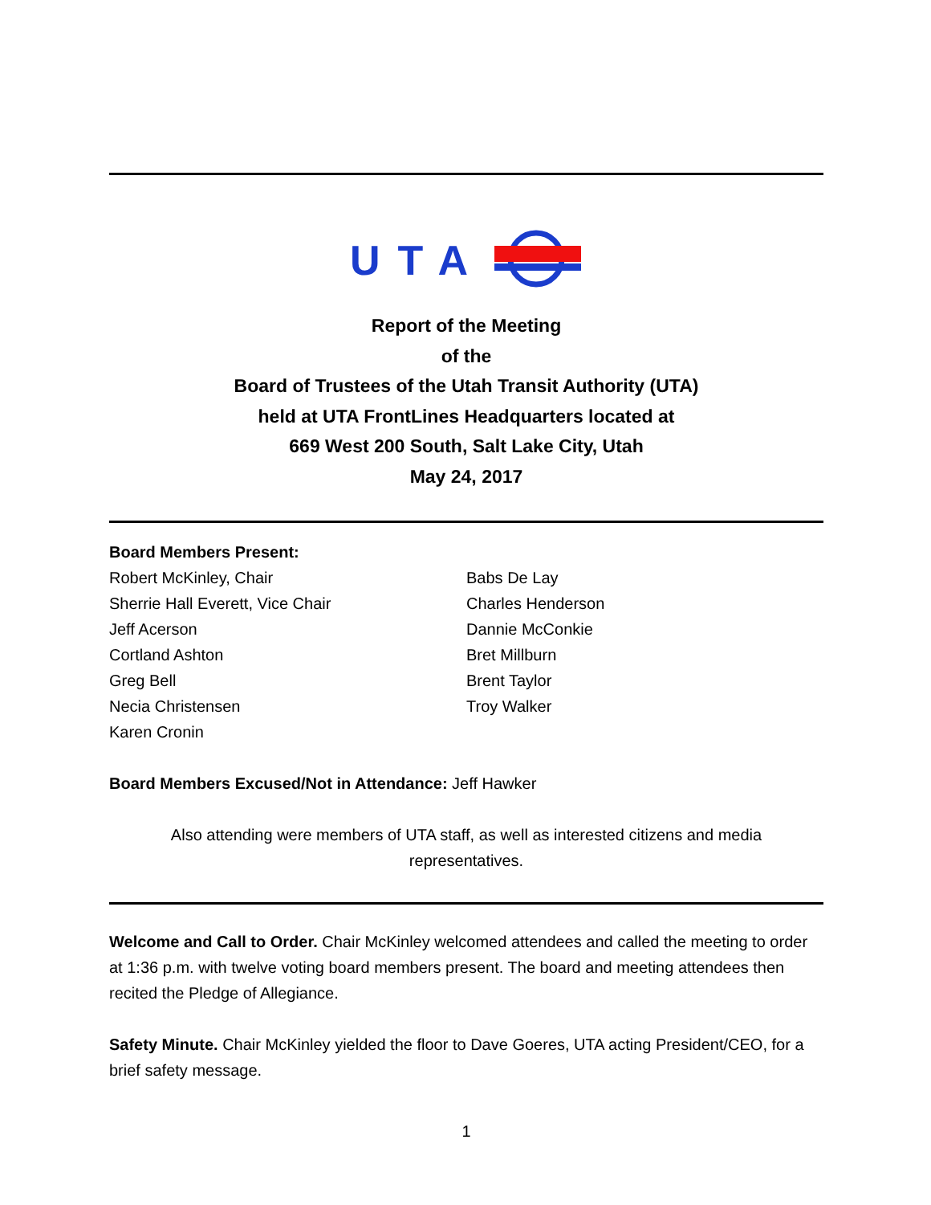UTA
Report of the Meeting
of the
Board of Trustees of the Utah Transit Authority (UTA)
held at UTA FrontLines Headquarters located at
669 West 200 South, Salt Lake City, Utah
May 24, 2017
Board Members Present:
Robert McKinley, Chair
Sherrie Hall Everett, Vice Chair
Jeff Acerson
Cortland Ashton
Greg Bell
Necia Christensen
Karen Cronin
Babs De Lay
Charles Henderson
Dannie McConkie
Bret Millburn
Brent Taylor
Troy Walker
Board Members Excused/Not in Attendance: Jeff Hawker
Also attending were members of UTA staff, as well as interested citizens and media representatives.
Welcome and Call to Order. Chair McKinley welcomed attendees and called the meeting to order at 1:36 p.m. with twelve voting board members present. The board and meeting attendees then recited the Pledge of Allegiance.
Safety Minute. Chair McKinley yielded the floor to Dave Goeres, UTA acting President/CEO, for a brief safety message.
1